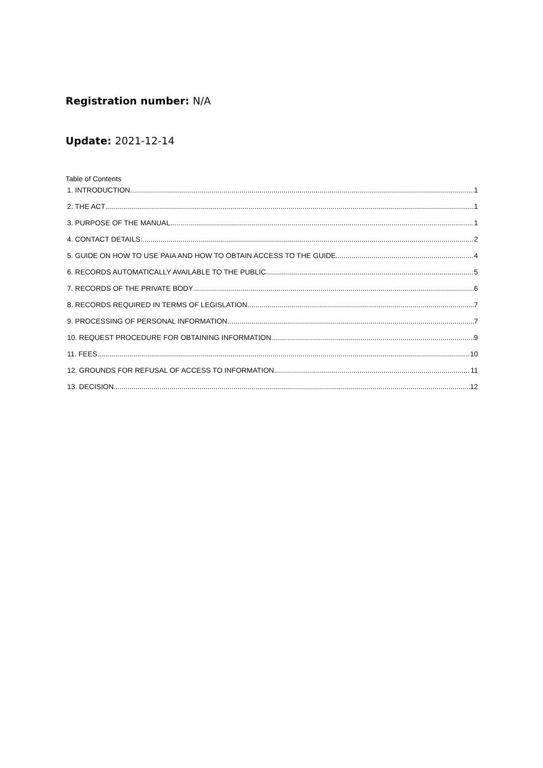Registration number: N/A
Update: 2021-12-14
Table of Contents
1. INTRODUCTION 1
2. THE ACT 1
3. PURPOSE OF THE MANUAL 1
4. CONTACT DETAILS: 2
5. GUIDE ON HOW TO USE PAIA AND HOW TO OBTAIN ACCESS TO THE GUIDE 4
6. RECORDS AUTOMATICALLY AVAILABLE TO THE PUBLIC 5
7. RECORDS OF THE PRIVATE BODY 6
8. RECORDS REQUIRED IN TERMS OF LEGISLATION 7
9. PROCESSING OF PERSONAL INFORMATION 7
10. REQUEST PROCEDURE FOR OBTAINING INFORMATION 9
11. FEES 10
12. GROUNDS FOR REFUSAL OF ACCESS TO INFORMATION 11
13. DECISION 12